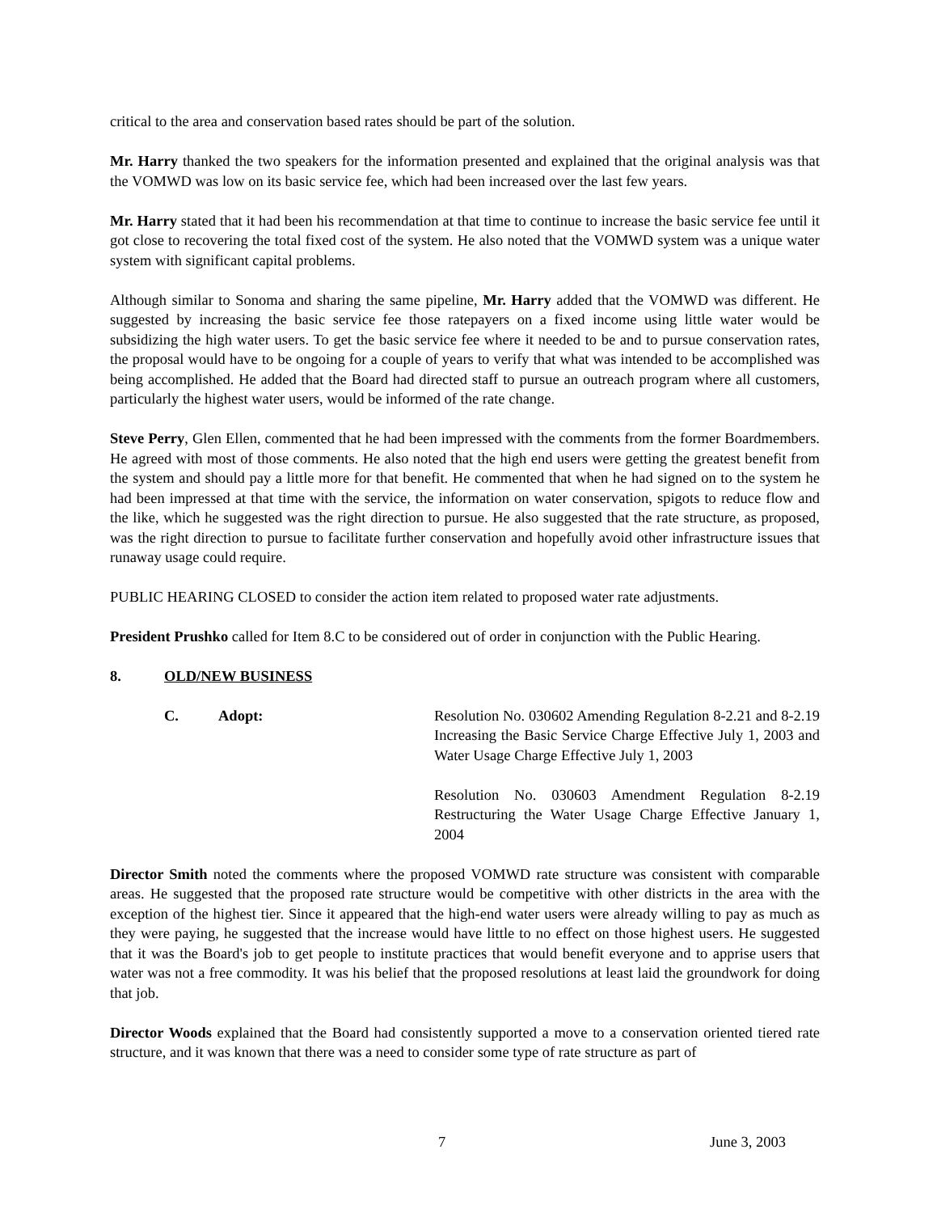critical to the area and conservation based rates should be part of the solution.
Mr. Harry thanked the two speakers for the information presented and explained that the original analysis was that the VOMWD was low on its basic service fee, which had been increased over the last few years.
Mr. Harry stated that it had been his recommendation at that time to continue to increase the basic service fee until it got close to recovering the total fixed cost of the system. He also noted that the VOMWD system was a unique water system with significant capital problems.
Although similar to Sonoma and sharing the same pipeline, Mr. Harry added that the VOMWD was different. He suggested by increasing the basic service fee those ratepayers on a fixed income using little water would be subsidizing the high water users. To get the basic service fee where it needed to be and to pursue conservation rates, the proposal would have to be ongoing for a couple of years to verify that what was intended to be accomplished was being accomplished. He added that the Board had directed staff to pursue an outreach program where all customers, particularly the highest water users, would be informed of the rate change.
Steve Perry, Glen Ellen, commented that he had been impressed with the comments from the former Boardmembers. He agreed with most of those comments. He also noted that the high end users were getting the greatest benefit from the system and should pay a little more for that benefit. He commented that when he had signed on to the system he had been impressed at that time with the service, the information on water conservation, spigots to reduce flow and the like, which he suggested was the right direction to pursue. He also suggested that the rate structure, as proposed, was the right direction to pursue to facilitate further conservation and hopefully avoid other infrastructure issues that runaway usage could require.
PUBLIC HEARING CLOSED to consider the action item related to proposed water rate adjustments.
President Prushko called for Item 8.C to be considered out of order in conjunction with the Public Hearing.
8. OLD/NEW BUSINESS
C. Adopt: Resolution No. 030602 Amending Regulation 8-2.21 and 8-2.19 Increasing the Basic Service Charge Effective July 1, 2003 and Water Usage Charge Effective July 1, 2003
Resolution No. 030603 Amendment Regulation 8-2.19 Restructuring the Water Usage Charge Effective January 1, 2004
Director Smith noted the comments where the proposed VOMWD rate structure was consistent with comparable areas. He suggested that the proposed rate structure would be competitive with other districts in the area with the exception of the highest tier. Since it appeared that the high-end water users were already willing to pay as much as they were paying, he suggested that the increase would have little to no effect on those highest users. He suggested that it was the Board's job to get people to institute practices that would benefit everyone and to apprise users that water was not a free commodity. It was his belief that the proposed resolutions at least laid the groundwork for doing that job.
Director Woods explained that the Board had consistently supported a move to a conservation oriented tiered rate structure, and it was known that there was a need to consider some type of rate structure as part of
7 June 3, 2003